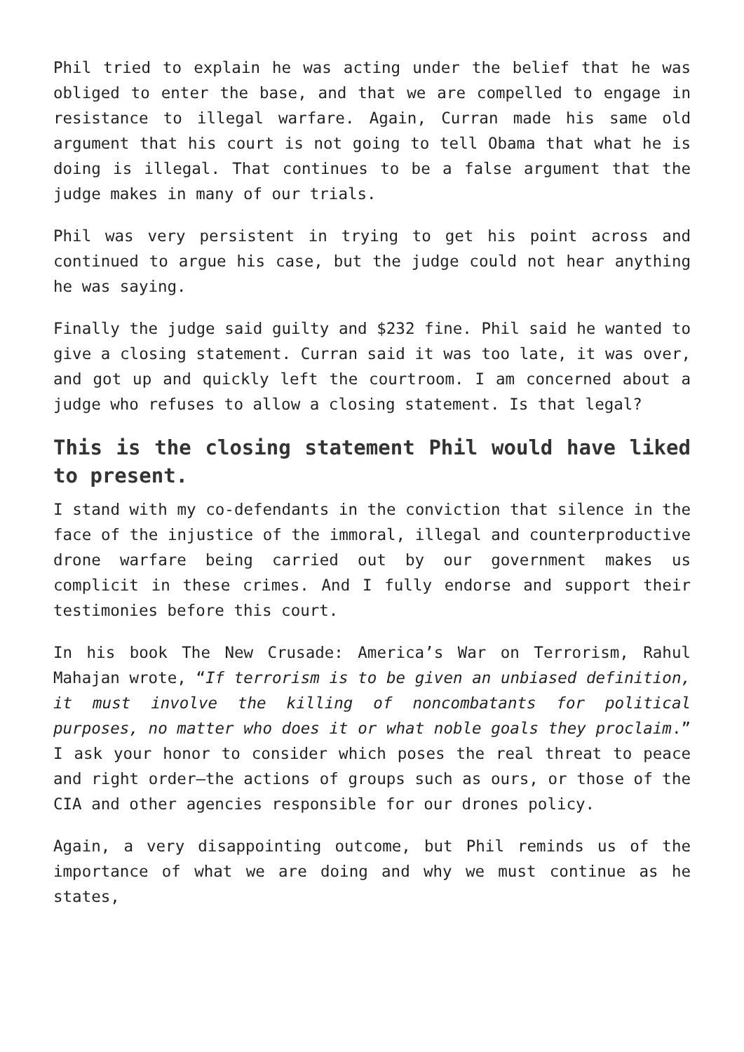Phil tried to explain he was acting under the belief that he was obliged to enter the base, and that we are compelled to engage in resistance to illegal warfare. Again, Curran made his same old argument that his court is not going to tell Obama that what he is doing is illegal. That continues to be a false argument that the judge makes in many of our trials.
Phil was very persistent in trying to get his point across and continued to argue his case, but the judge could not hear anything he was saying.
Finally the judge said guilty and $232 fine. Phil said he wanted to give a closing statement. Curran said it was too late, it was over, and got up and quickly left the courtroom. I am concerned about a judge who refuses to allow a closing statement. Is that legal?
This is the closing statement Phil would have liked to present.
I stand with my co-defendants in the conviction that silence in the face of the injustice of the immoral, illegal and counterproductive drone warfare being carried out by our government makes us complicit in these crimes. And I fully endorse and support their testimonies before this court.
In his book The New Crusade: America’s War on Terrorism, Rahul Mahajan wrote, “If terrorism is to be given an unbiased definition, it must involve the killing of noncombatants for political purposes, no matter who does it or what noble goals they proclaim.” I ask your honor to consider which poses the real threat to peace and right order—the actions of groups such as ours, or those of the CIA and other agencies responsible for our drones policy.
Again, a very disappointing outcome, but Phil reminds us of the importance of what we are doing and why we must continue as he states,